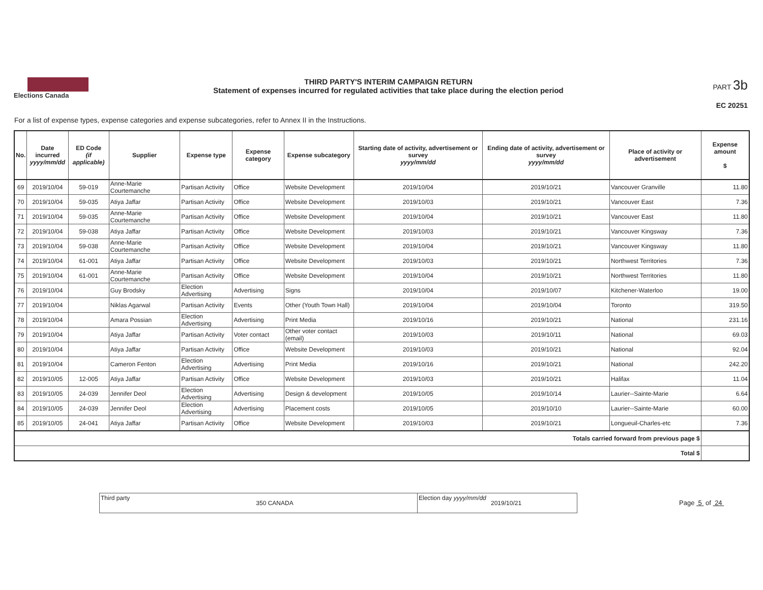Elections Canada
THIRD PARTY'S INTERIM CAMPAIGN RETURN
Statement of expenses incurred for regulated activities that take place during the election period
PART 3b
EC 20251
For a list of expense types, expense categories and expense subcategories, refer to Annex II in the Instructions.
| No. | Date incurred yyyy/mm/dd | ED Code (if applicable) | Supplier | Expense type | Expense category | Expense subcategory | Starting date of activity, advertisement or survey yyyy/mm/dd | Ending date of activity, advertisement or survey yyyy/mm/dd | Place of activity or advertisement | Expense amount $ |
| --- | --- | --- | --- | --- | --- | --- | --- | --- | --- | --- |
| 69 | 2019/10/04 | 59-019 | Anne-Marie Courtemanche | Partisan Activity | Office | Website Development | 2019/10/04 | 2019/10/21 | Vancouver Granville | 11.80 |
| 70 | 2019/10/04 | 59-035 | Atiya Jaffar | Partisan Activity | Office | Website Development | 2019/10/03 | 2019/10/21 | Vancouver East | 7.36 |
| 71 | 2019/10/04 | 59-035 | Anne-Marie Courtemanche | Partisan Activity | Office | Website Development | 2019/10/04 | 2019/10/21 | Vancouver East | 11.80 |
| 72 | 2019/10/04 | 59-038 | Atiya Jaffar | Partisan Activity | Office | Website Development | 2019/10/03 | 2019/10/21 | Vancouver Kingsway | 7.36 |
| 73 | 2019/10/04 | 59-038 | Anne-Marie Courtemanche | Partisan Activity | Office | Website Development | 2019/10/04 | 2019/10/21 | Vancouver Kingsway | 11.80 |
| 74 | 2019/10/04 | 61-001 | Atiya Jaffar | Partisan Activity | Office | Website Development | 2019/10/03 | 2019/10/21 | Northwest Territories | 7.36 |
| 75 | 2019/10/04 | 61-001 | Anne-Marie Courtemanche | Partisan Activity | Office | Website Development | 2019/10/04 | 2019/10/21 | Northwest Territories | 11.80 |
| 76 | 2019/10/04 | | Guy Brodsky | Election Advertising | Advertising | Signs | 2019/10/04 | 2019/10/07 | Kitchener-Waterloo | 19.00 |
| 77 | 2019/10/04 | | Niklas Agarwal | Partisan Activity | Events | Other (Youth Town Hall) | 2019/10/04 | 2019/10/04 | Toronto | 319.50 |
| 78 | 2019/10/04 | | Amara Possian | Election Advertising | Advertising | Print Media | 2019/10/16 | 2019/10/21 | National | 231.16 |
| 79 | 2019/10/04 | | Atiya Jaffar | Partisan Activity | Voter contact | Other voter contact (email) | 2019/10/03 | 2019/10/11 | National | 69.03 |
| 80 | 2019/10/04 | | Atiya Jaffar | Partisan Activity | Office | Website Development | 2019/10/03 | 2019/10/21 | National | 92.04 |
| 81 | 2019/10/04 | | Cameron Fenton | Election Advertising | Advertising | Print Media | 2019/10/16 | 2019/10/21 | National | 242.20 |
| 82 | 2019/10/05 | 12-005 | Atiya Jaffar | Partisan Activity | Office | Website Development | 2019/10/03 | 2019/10/21 | Halifax | 11.04 |
| 83 | 2019/10/05 | 24-039 | Jennifer Deol | Election Advertising | Advertising | Design & development | 2019/10/05 | 2019/10/14 | Laurier--Sainte-Marie | 6.64 |
| 84 | 2019/10/05 | 24-039 | Jennifer Deol | Election Advertising | Advertising | Placement costs | 2019/10/05 | 2019/10/10 | Laurier--Sainte-Marie | 60.00 |
| 85 | 2019/10/05 | 24-041 | Atiya Jaffar | Partisan Activity | Office | Website Development | 2019/10/03 | 2019/10/21 | Longueuil-Charles-etc | 7.36 |
| Totals carried forward from previous page $ | | | | | | | | | | |
| Total $ | | | | | | | | | | |
Third party
350 CANADA
Election day yyyy/mm/dd
2019/10/21
Page 5 of 24